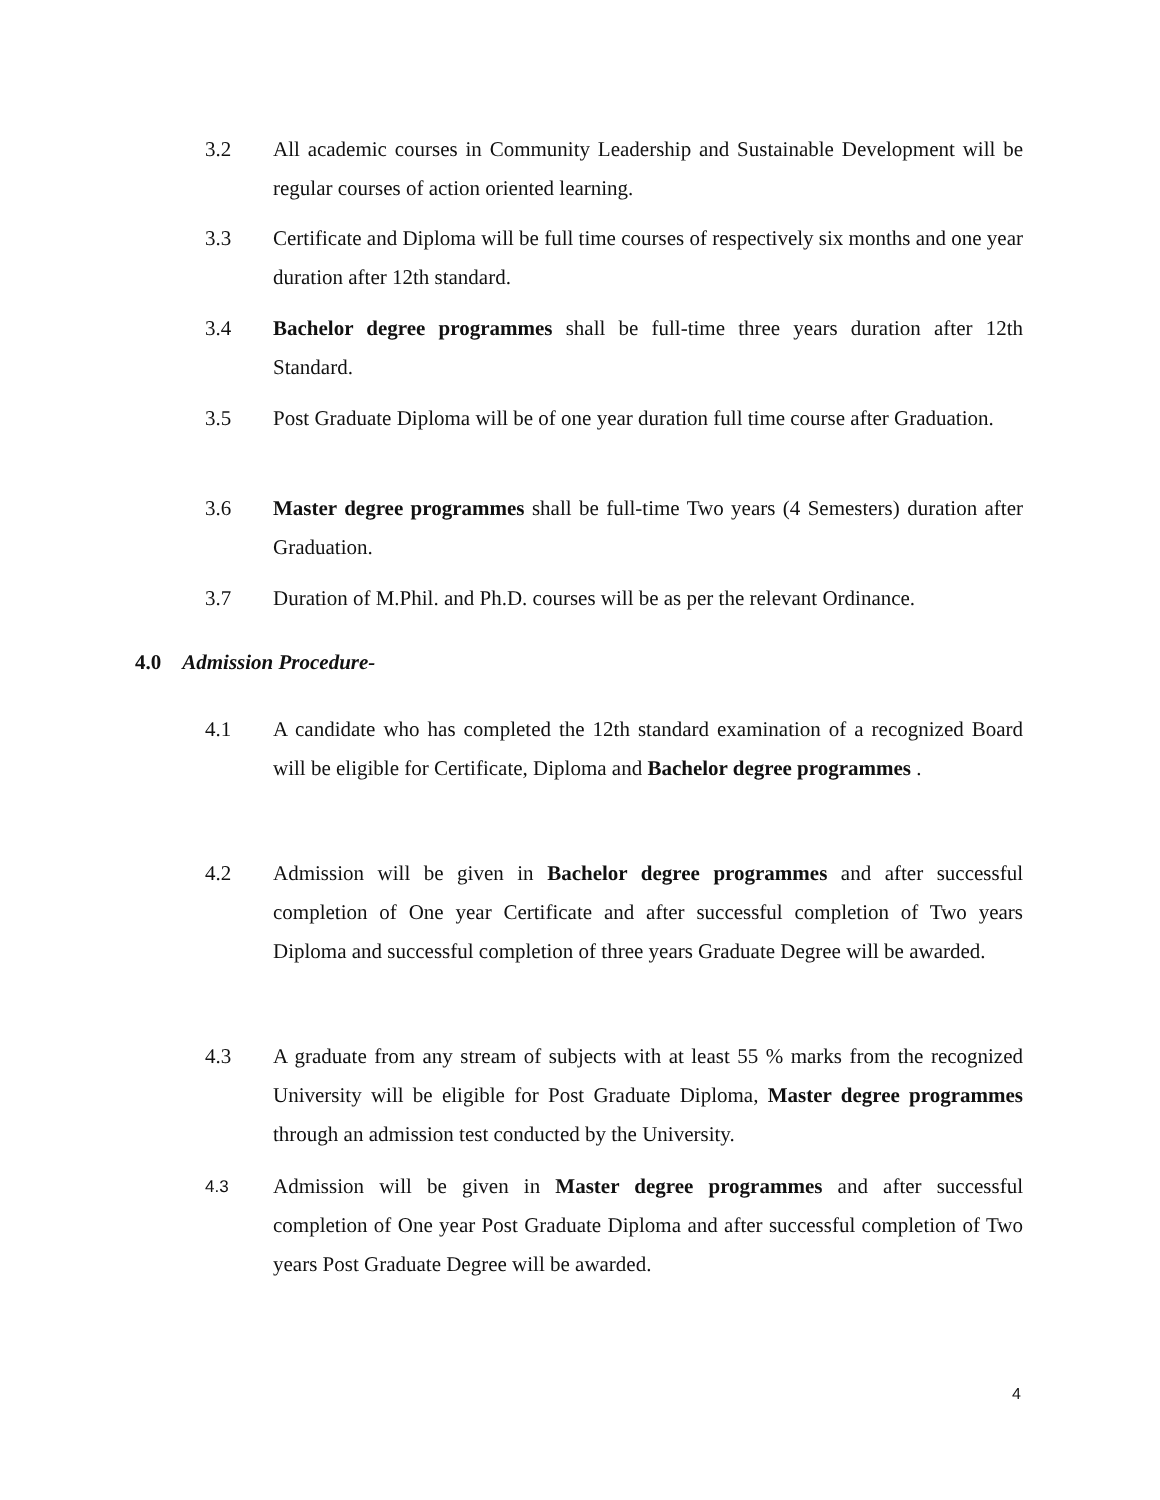3.2 All academic courses in Community Leadership and Sustainable Development will be regular courses of action oriented learning.
3.3 Certificate and Diploma will be full time courses of respectively six months and one year duration after 12th standard.
3.4 Bachelor degree programmes shall be full-time three years duration after 12th Standard.
3.5 Post Graduate Diploma will be of one year duration full time course after Graduation.
3.6 Master degree programmes shall be full-time Two years (4 Semesters) duration after Graduation.
3.7 Duration of M.Phil. and Ph.D. courses will be as per the relevant Ordinance.
4.0 Admission Procedure-
4.1 A candidate who has completed the 12th standard examination of a recognized Board will be eligible for Certificate, Diploma and Bachelor degree programmes .
4.2 Admission will be given in Bachelor degree programmes and after successful completion of One year Certificate and after successful completion of Two years Diploma and successful completion of three years Graduate Degree will be awarded.
4.3 A graduate from any stream of subjects with at least 55 % marks from the recognized University will be eligible for Post Graduate Diploma, Master degree programmes through an admission test conducted by the University.
4.3
Admission will be given in Master degree programmes and after successful completion of One year Post Graduate Diploma and after successful completion of Two years Post Graduate Degree will be awarded.
4